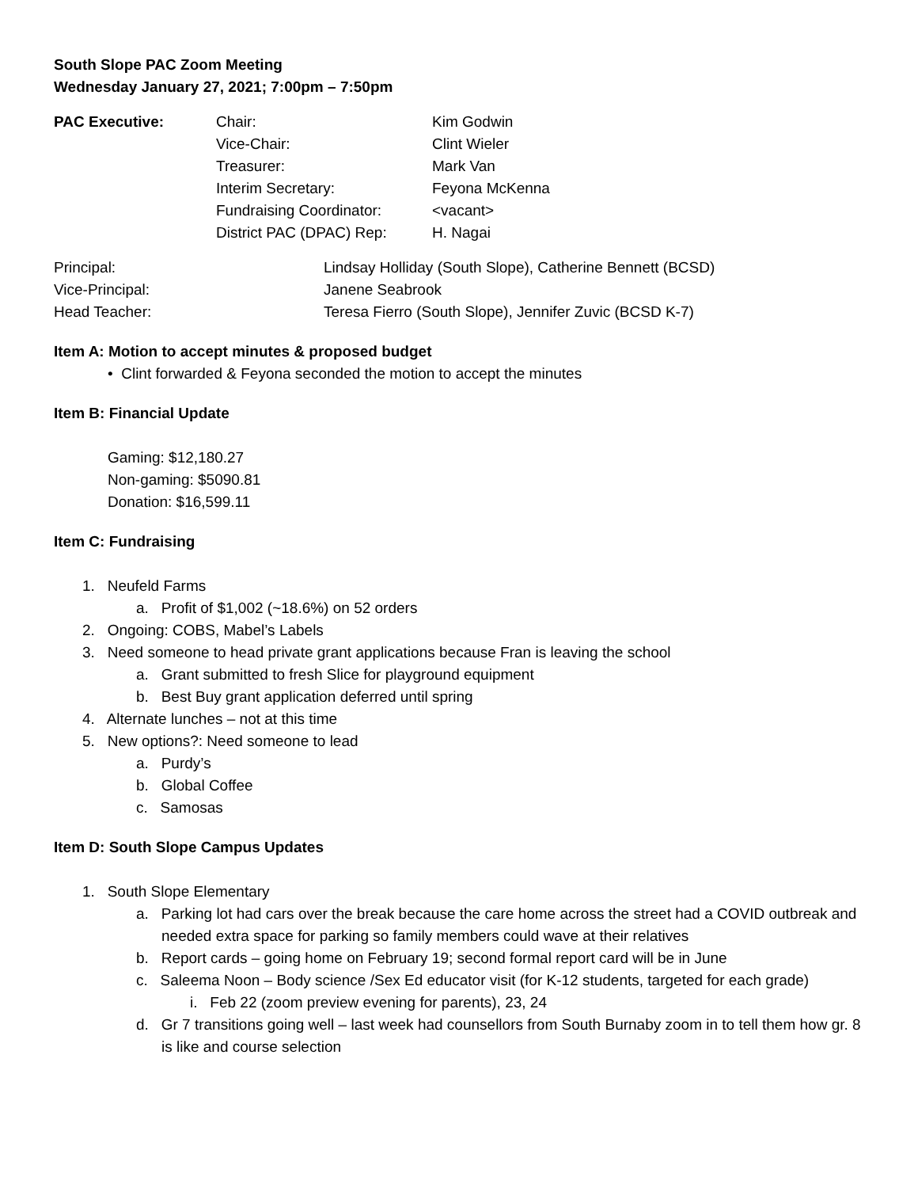South Slope PAC Zoom Meeting
Wednesday January 27, 2021; 7:00pm – 7:50pm
| PAC Executive: | Chair: | Kim Godwin |
| | Vice-Chair: | Clint Wieler |
| | Treasurer: | Mark Van |
| | Interim Secretary: | Feyona McKenna |
| | Fundraising Coordinator: | <vacant> |
| | District PAC (DPAC) Rep: | H. Nagai |
| Principal: | Lindsay Holliday (South Slope), Catherine Bennett (BCSD) |
| Vice-Principal: | Janene Seabrook |
| Head Teacher: | Teresa Fierro (South Slope), Jennifer Zuvic (BCSD K-7) |
Item A: Motion to accept minutes & proposed budget
• Clint forwarded & Feyona seconded the motion to accept the minutes
Item B: Financial Update
Gaming: $12,180.27
Non-gaming: $5090.81
Donation: $16,599.11
Item C: Fundraising
1. Neufeld Farms
a. Profit of $1,002 (~18.6%) on 52 orders
2. Ongoing: COBS, Mabel’s Labels
3. Need someone to head private grant applications because Fran is leaving the school
a. Grant submitted to fresh Slice for playground equipment
b. Best Buy grant application deferred until spring
4. Alternate lunches – not at this time
5. New options?: Need someone to lead
a. Purdy’s
b. Global Coffee
c. Samosas
Item D: South Slope Campus Updates
1. South Slope Elementary
a. Parking lot had cars over the break because the care home across the street had a COVID outbreak and needed extra space for parking so family members could wave at their relatives
b. Report cards – going home on February 19; second formal report card will be in June
c. Saleema Noon – Body science /Sex Ed educator visit (for K-12 students, targeted for each grade)
i. Feb 22 (zoom preview evening for parents), 23, 24
d. Gr 7 transitions going well – last week had counsellors from South Burnaby zoom in to tell them how gr. 8 is like and course selection